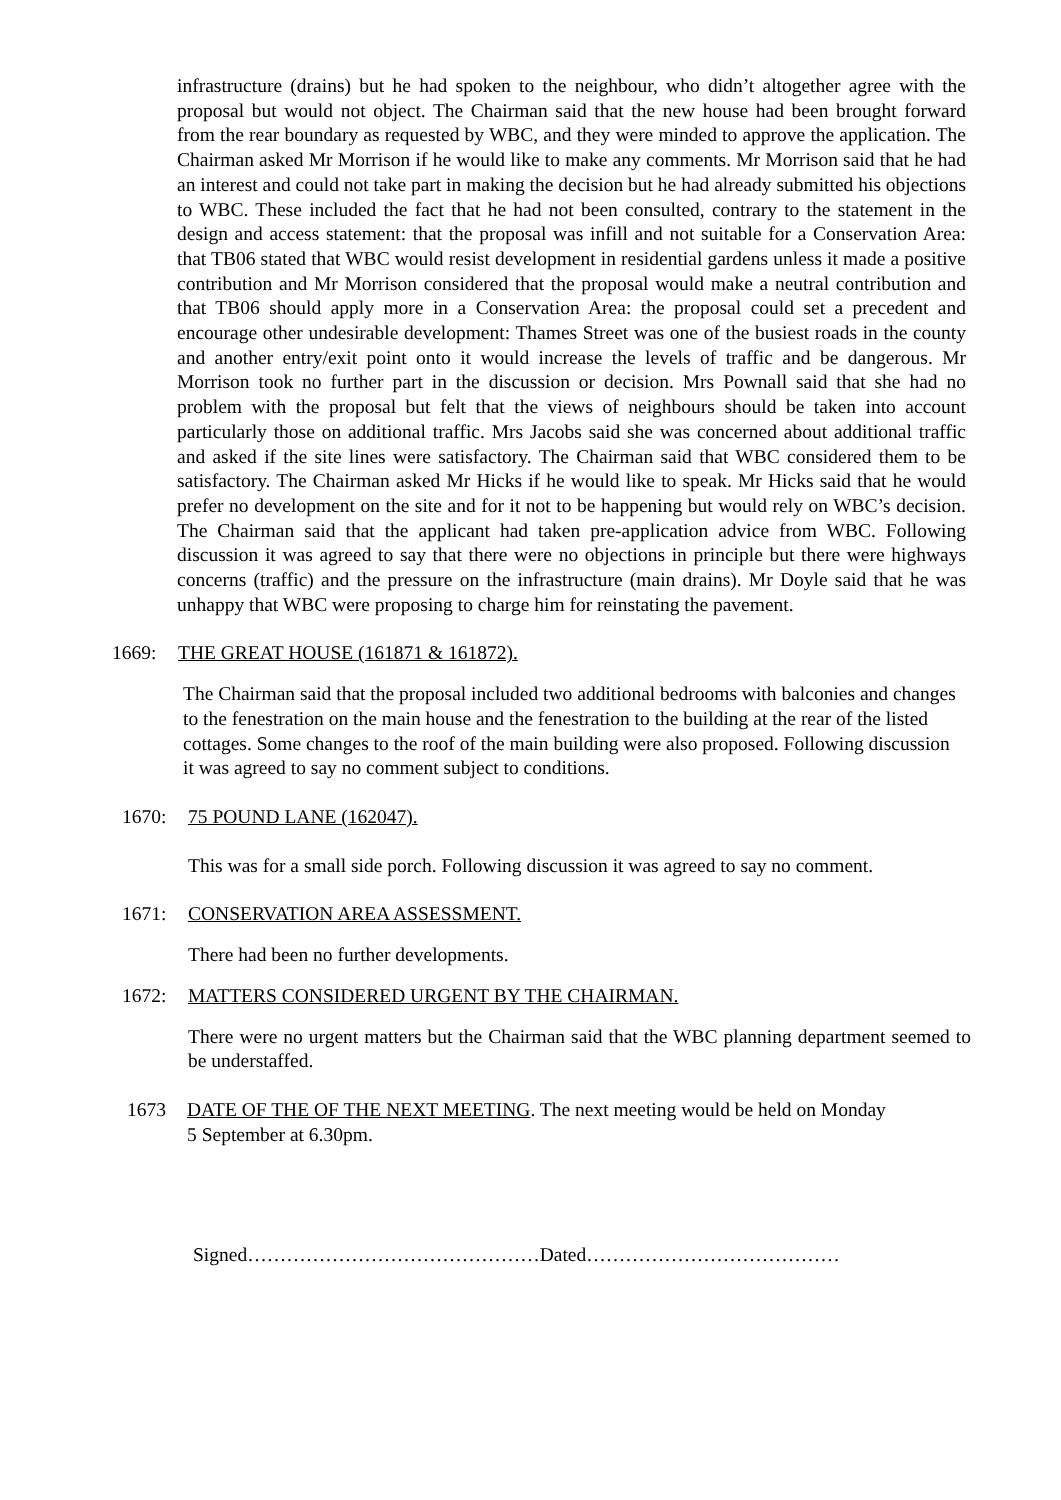infrastructure (drains) but he had spoken to the neighbour, who didn’t altogether agree with the proposal but would not object. The Chairman said that the new house had been brought forward from the rear boundary as requested by WBC, and they were minded to approve the application. The Chairman asked Mr Morrison if he would like to make any comments. Mr Morrison said that he had an interest and could not take part in making the decision but he had already submitted his objections to WBC. These included the fact that he had not been consulted, contrary to the statement in the design and access statement: that the proposal was infill and not suitable for a Conservation Area: that TB06 stated that WBC would resist development in residential gardens unless it made a positive contribution and Mr Morrison considered that the proposal would make a neutral contribution and that TB06 should apply more in a Conservation Area: the proposal could set a precedent and encourage other undesirable development: Thames Street was one of the busiest roads in the county and another entry/exit point onto it would increase the levels of traffic and be dangerous. Mr Morrison took no further part in the discussion or decision. Mrs Pownall said that she had no problem with the proposal but felt that the views of neighbours should be taken into account particularly those on additional traffic. Mrs Jacobs said she was concerned about additional traffic and asked if the site lines were satisfactory. The Chairman said that WBC considered them to be satisfactory. The Chairman asked Mr Hicks if he would like to speak. Mr Hicks said that he would prefer no development on the site and for it not to be happening but would rely on WBC’s decision. The Chairman said that the applicant had taken pre-application advice from WBC. Following discussion it was agreed to say that there were no objections in principle but there were highways concerns (traffic) and the pressure on the infrastructure (main drains). Mr Doyle said that he was unhappy that WBC were proposing to charge him for reinstating the pavement.
1669: THE GREAT HOUSE (161871 & 161872).
The Chairman said that the proposal included two additional bedrooms with balconies and changes to the fenestration on the main house and the fenestration to the building at the rear of the listed cottages. Some changes to the roof of the main building were also proposed. Following discussion it was agreed to say no comment subject to conditions.
1670: 75 POUND LANE (162047).
This was for a small side porch. Following discussion it was agreed to say no comment.
1671: CONSERVATION AREA ASSESSMENT.
There had been no further developments.
1672: MATTERS CONSIDERED URGENT BY THE CHAIRMAN.
There were no urgent matters but the Chairman said that the WBC planning department seemed to be understaffed.
1673 DATE OF THE OF THE NEXT MEETING. The next meeting would be held on Monday
5 September at 6.30pm.
Signed………………………………………Dated…………………………………